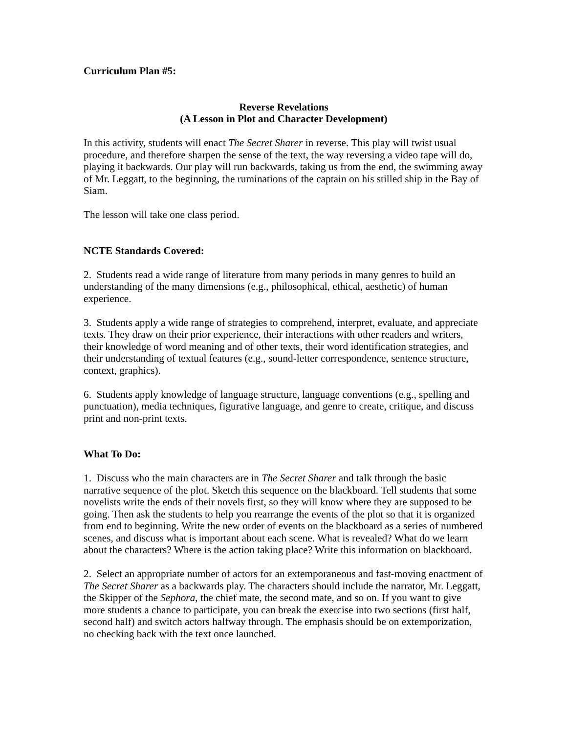Curriculum Plan #5:
Reverse Revelations
(A Lesson in Plot and Character Development)
In this activity, students will enact The Secret Sharer in reverse. This play will twist usual procedure, and therefore sharpen the sense of the text, the way reversing a video tape will do, playing it backwards. Our play will run backwards, taking us from the end, the swimming away of Mr. Leggatt, to the beginning, the ruminations of the captain on his stilled ship in the Bay of Siam.
The lesson will take one class period.
NCTE Standards Covered:
2. Students read a wide range of literature from many periods in many genres to build an understanding of the many dimensions (e.g., philosophical, ethical, aesthetic) of human experience.
3. Students apply a wide range of strategies to comprehend, interpret, evaluate, and appreciate texts. They draw on their prior experience, their interactions with other readers and writers, their knowledge of word meaning and of other texts, their word identification strategies, and their understanding of textual features (e.g., sound-letter correspondence, sentence structure, context, graphics).
6. Students apply knowledge of language structure, language conventions (e.g., spelling and punctuation), media techniques, figurative language, and genre to create, critique, and discuss print and non-print texts.
What To Do:
1. Discuss who the main characters are in The Secret Sharer and talk through the basic narrative sequence of the plot. Sketch this sequence on the blackboard. Tell students that some novelists write the ends of their novels first, so they will know where they are supposed to be going. Then ask the students to help you rearrange the events of the plot so that it is organized from end to beginning. Write the new order of events on the blackboard as a series of numbered scenes, and discuss what is important about each scene. What is revealed? What do we learn about the characters? Where is the action taking place? Write this information on blackboard.
2. Select an appropriate number of actors for an extemporaneous and fast-moving enactment of The Secret Sharer as a backwards play. The characters should include the narrator, Mr. Leggatt, the Skipper of the Sephora, the chief mate, the second mate, and so on. If you want to give more students a chance to participate, you can break the exercise into two sections (first half, second half) and switch actors halfway through. The emphasis should be on extemporization, no checking back with the text once launched.